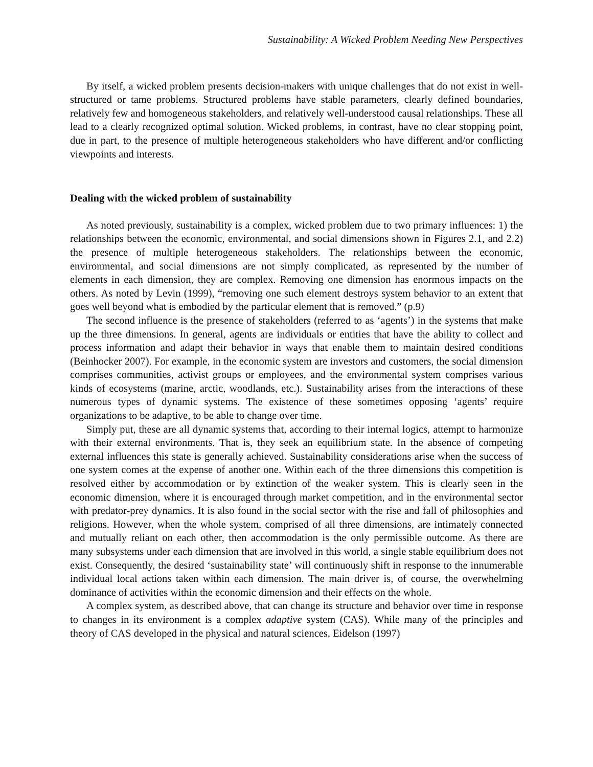Sustainability: A Wicked Problem Needing New Perspectives
By itself, a wicked problem presents decision-makers with unique challenges that do not exist in well-structured or tame problems. Structured problems have stable parameters, clearly defined boundaries, relatively few and homogeneous stakeholders, and relatively well-understood causal relationships. These all lead to a clearly recognized optimal solution. Wicked problems, in contrast, have no clear stopping point, due in part, to the presence of multiple heterogeneous stakeholders who have different and/or conflicting viewpoints and interests.
Dealing with the wicked problem of sustainability
As noted previously, sustainability is a complex, wicked problem due to two primary influences: 1) the relationships between the economic, environmental, and social dimensions shown in Figures 2.1, and 2.2) the presence of multiple heterogeneous stakeholders. The relationships between the economic, environmental, and social dimensions are not simply complicated, as represented by the number of elements in each dimension, they are complex. Removing one dimension has enormous impacts on the others. As noted by Levin (1999), “removing one such element destroys system behavior to an extent that goes well beyond what is embodied by the particular element that is removed.” (p.9)
The second influence is the presence of stakeholders (referred to as ‘agents’) in the systems that make up the three dimensions. In general, agents are individuals or entities that have the ability to collect and process information and adapt their behavior in ways that enable them to maintain desired conditions (Beinhocker 2007). For example, in the economic system are investors and customers, the social dimension comprises communities, activist groups or employees, and the environmental system comprises various kinds of ecosystems (marine, arctic, woodlands, etc.). Sustainability arises from the interactions of these numerous types of dynamic systems. The existence of these sometimes opposing ‘agents’ require organizations to be adaptive, to be able to change over time.
Simply put, these are all dynamic systems that, according to their internal logics, attempt to harmonize with their external environments. That is, they seek an equilibrium state. In the absence of competing external influences this state is generally achieved. Sustainability considerations arise when the success of one system comes at the expense of another one. Within each of the three dimensions this competition is resolved either by accommodation or by extinction of the weaker system. This is clearly seen in the economic dimension, where it is encouraged through market competition, and in the environmental sector with predator-prey dynamics. It is also found in the social sector with the rise and fall of philosophies and religions. However, when the whole system, comprised of all three dimensions, are intimately connected and mutually reliant on each other, then accommodation is the only permissible outcome. As there are many subsystems under each dimension that are involved in this world, a single stable equilibrium does not exist. Consequently, the desired ‘sustainability state’ will continuously shift in response to the innumerable individual local actions taken within each dimension. The main driver is, of course, the overwhelming dominance of activities within the economic dimension and their effects on the whole.
A complex system, as described above, that can change its structure and behavior over time in response to changes in its environment is a complex adaptive system (CAS). While many of the principles and theory of CAS developed in the physical and natural sciences, Eidelson (1997)